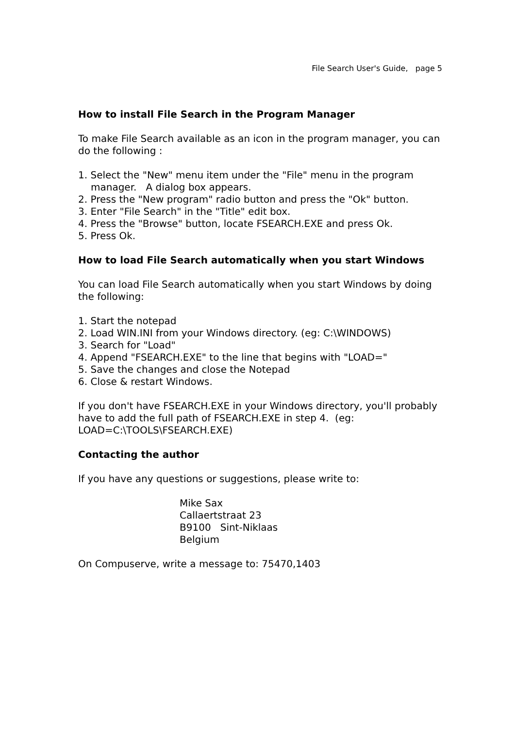File Search User's Guide, page 5
How to install File Search in the Program Manager
To make File Search available as an icon in the program manager, you can do the following :
1. Select the "New" menu item under the "File" menu in the program
manager. A dialog box appears.
2. Press the "New program" radio button and press the "Ok" button.
3. Enter "File Search" in the "Title" edit box.
4. Press the "Browse" button, locate FSEARCH.EXE and press Ok.
5. Press Ok.
How to load File Search automatically when you start Windows
You can load File Search automatically when you start Windows by doing the following:
1. Start the notepad
2. Load WIN.INI from your Windows directory. (eg: C:\WINDOWS)
3. Search for "Load"
4. Append "FSEARCH.EXE" to the line that begins with "LOAD="
5. Save the changes and close the Notepad
6. Close & restart Windows.
If you don't have FSEARCH.EXE in your Windows directory, you'll probably have to add the full path of FSEARCH.EXE in step 4. (eg: LOAD=C:\TOOLS\FSEARCH.EXE)
Contacting the author
If you have any questions or suggestions, please write to:
Mike Sax
Callaertstraat 23
B9100 Sint-Niklaas
Belgium
On Compuserve, write a message to: 75470,1403